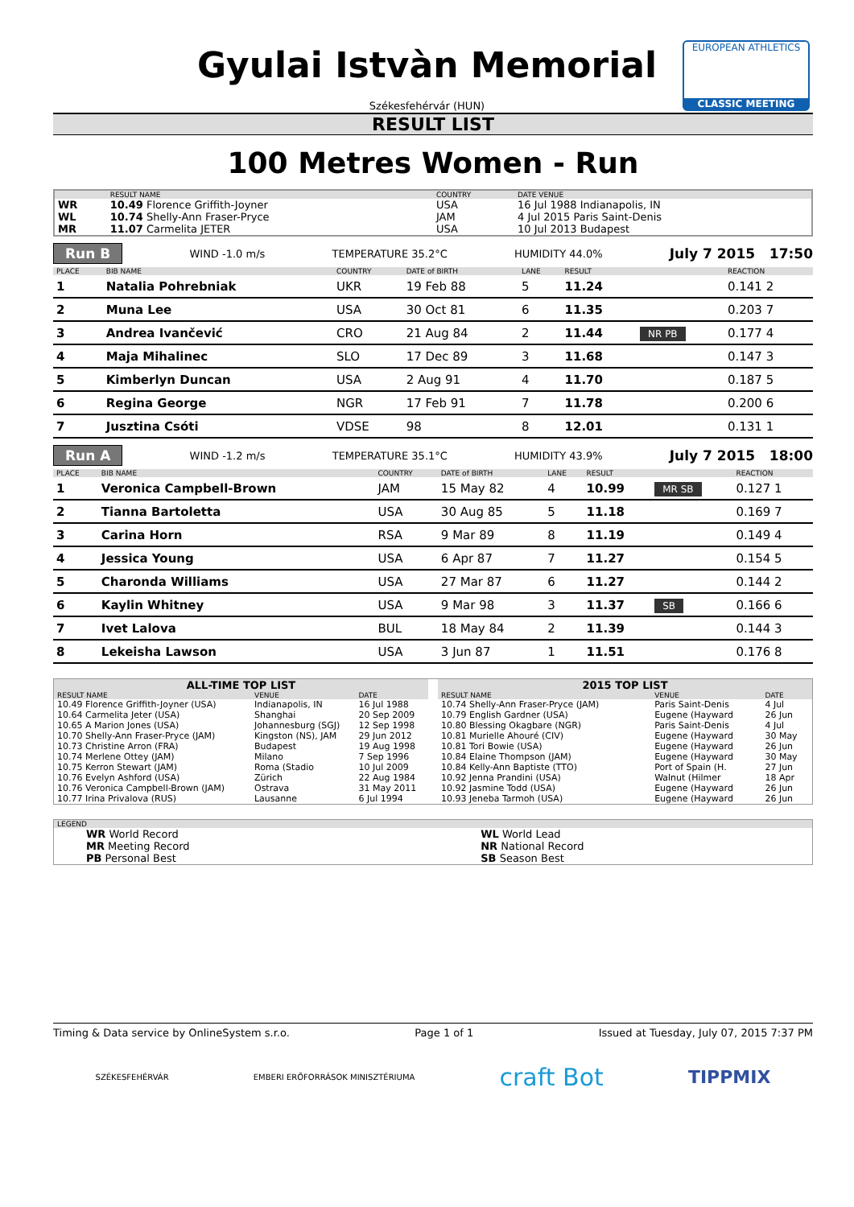Gyulai Istvàn Memorial
Székesfehérvár (HUN)
EUROPEAN ATHLETICS
CLASSIC MEETING
RESULT LIST
100 Metres Women - Run
| | RESULT NAME | COUNTRY | DATE VENUE |
| --- | --- | --- | --- |
| WR | 10.49 Florence Griffith-Joyner | USA | 16 Jul 1988 Indianapolis, IN |
| WL | 10.74 Shelly-Ann Fraser-Pryce | JAM | 4 Jul 2015 Paris Saint-Denis |
| MR | 11.07 Carmelita JETER | USA | 10 Jul 2013 Budapest |
Run B WIND -1.0 m/s TEMPERATURE 35.2°C HUMIDITY 44.0% July 7 2015 17:50
| PLACE | BIB NAME | COUNTRY | DATE of BIRTH | LANE | RESULT | | REACTION |
| --- | --- | --- | --- | --- | --- | --- | --- |
| 1 | Natalia Pohrebniak | UKR | 19 Feb 88 | 5 | 11.24 | | 0.141 2 |
| 2 | Muna Lee | USA | 30 Oct 81 | 6 | 11.35 | | 0.203 7 |
| 3 | Andrea Ivančević | CRO | 21 Aug 84 | 2 | 11.44 | NR PB | 0.177 4 |
| 4 | Maja Mihalinec | SLO | 17 Dec 89 | 3 | 11.68 | | 0.147 3 |
| 5 | Kimberlyn Duncan | USA | 2 Aug 91 | 4 | 11.70 | | 0.187 5 |
| 6 | Regina George | NGR | 17 Feb 91 | 7 | 11.78 | | 0.200 6 |
| 7 | Jusztina Csóti | VDSE | 98 | 8 | 12.01 | | 0.131 1 |
Run A WIND -1.2 m/s TEMPERATURE 35.1°C HUMIDITY 43.9% July 7 2015 18:00
| PLACE | BIB NAME | COUNTRY | DATE of BIRTH | LANE | RESULT | | REACTION |
| --- | --- | --- | --- | --- | --- | --- | --- |
| 1 | Veronica Campbell-Brown | JAM | 15 May 82 | 4 | 10.99 | MR SB | 0.127 1 |
| 2 | Tianna Bartoletta | USA | 30 Aug 85 | 5 | 11.18 | | 0.169 7 |
| 3 | Carina Horn | RSA | 9 Mar 89 | 8 | 11.19 | | 0.149 4 |
| 4 | Jessica Young | USA | 6 Apr 87 | 7 | 11.27 | | 0.154 5 |
| 5 | Charonda Williams | USA | 27 Mar 87 | 6 | 11.27 | | 0.144 2 |
| 6 | Kaylin Whitney | USA | 9 Mar 98 | 3 | 11.37 | SB | 0.166 6 |
| 7 | Ivet Lalova | BUL | 18 May 84 | 2 | 11.39 | | 0.144 3 |
| 8 | Lekeisha Lawson | USA | 3 Jun 87 | 1 | 11.51 | | 0.176 8 |
| ALL-TIME TOP LIST | | |
| --- | --- | --- |
| RESULT NAME | VENUE | DATE |
| 10.49 Florence Griffith-Joyner (USA) | Indianapolis, IN | 16 Jul 1988 |
| 10.64 Carmelita Jeter (USA) | Shanghai | 20 Sep 2009 |
| 10.65 A Marion Jones (USA) | Johannesburg (SGJ) | 12 Sep 1998 |
| 10.70 Shelly-Ann Fraser-Pryce (JAM) | Kingston (NS), JAM | 29 Jun 2012 |
| 10.73 Christine Arron (FRA) | Budapest | 19 Aug 1998 |
| 10.74 Merlene Ottey (JAM) | Milano | 7 Sep 1996 |
| 10.75 Kerron Stewart (JAM) | Roma (Stadio | 10 Jul 2009 |
| 10.76 Evelyn Ashford (USA) | Zürich | 22 Aug 1984 |
| 10.76 Veronica Campbell-Brown (JAM) | Ostrava | 31 May 2011 |
| 10.77 Irina Privalova (RUS) | Lausanne | 6 Jul 1994 |
| 2015 TOP LIST | | |
| --- | --- | --- |
| RESULT NAME | VENUE | DATE |
| 10.74 Shelly-Ann Fraser-Pryce (JAM) | Paris Saint-Denis | 4 Jul |
| 10.79 English Gardner (USA) | Eugene (Hayward | 26 Jun |
| 10.80 Blessing Okagbare (NGR) | Paris Saint-Denis | 4 Jul |
| 10.81 Murielle Ahouré (CIV) | Eugene (Hayward | 30 May |
| 10.81 Tori Bowie (USA) | Eugene (Hayward | 26 Jun |
| 10.84 Elaine Thompson (JAM) | Eugene (Hayward | 30 May |
| 10.84 Kelly-Ann Baptiste (TTO) | Port of Spain (H. | 27 Jun |
| 10.92 Jenna Prandini (USA) | Walnut (Hilmer | 18 Apr |
| 10.92 Jasmine Todd (USA) | Eugene (Hayward | 26 Jun |
| 10.93 Jeneba Tarmoh (USA) | Eugene (Hayward | 26 Jun |
| LEGEND | |
| --- | --- |
| WR World Record | WL World Lead |
| MR Meeting Record | NR National Record |
| PB Personal Best | SB Season Best |
Timing & Data service by OnlineSystem s.r.o. Page 1 of 1 Issued at Tuesday, July 07, 2015 7:37 PM
SZÉKESFEHÉRVÁR EMBERI ERŐFORRÁSOK MINISZTÉRIUMA craft Bot TIPPMIX